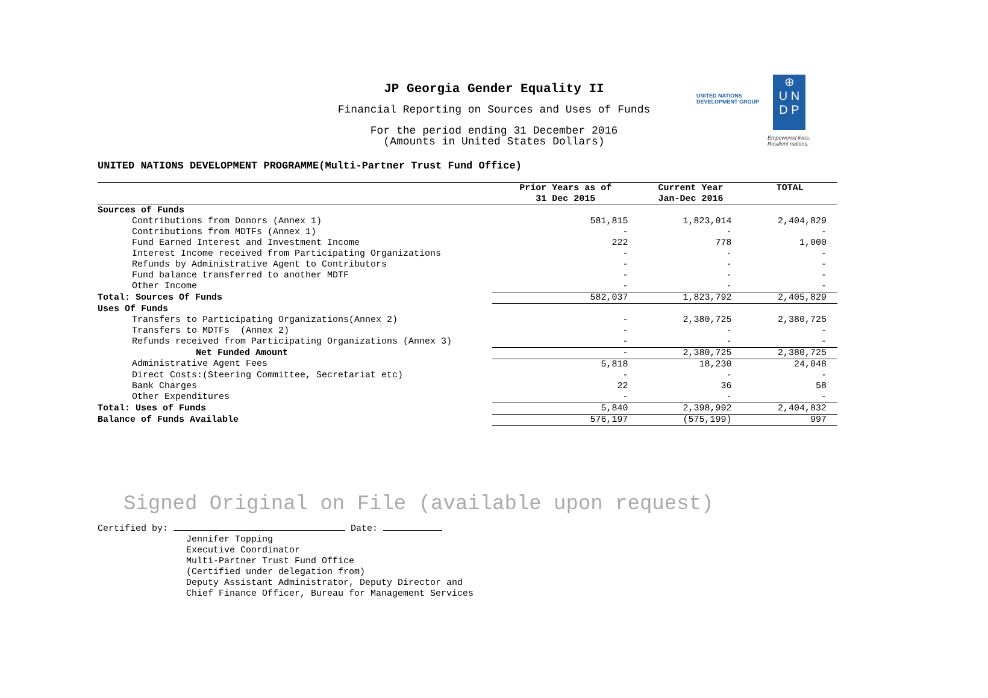UNITED NATIONS
DEVELOPMENT GROUP
⊕
U N
D P
Empowered lives.
Resilient nations.
JP Georgia Gender Equality II
Financial Reporting on Sources and Uses of Funds
For the period ending 31 December 2016
(Amounts in United States Dollars)
UNITED NATIONS DEVELOPMENT PROGRAMME(Multi-Partner Trust Fund Office)
| | Prior Years as of 31 Dec 2015 | Current Year Jan-Dec 2016 | TOTAL |
| --- | --- | --- | --- |
| Sources of Funds | | | |
| Contributions from Donors (Annex 1) | 581,815 | 1,823,014 | 2,404,829 |
| Contributions from MDTFs (Annex 1) | - | - | - |
| Fund Earned Interest and Investment Income | 222 | 778 | 1,000 |
| Interest Income received from Participating Organizations | - | - | - |
| Refunds by Administrative Agent to Contributors | - | - | - |
| Fund balance transferred to another MDTF | - | - | - |
| Other Income | - | - | - |
| Total: Sources Of Funds | 582,037 | 1,823,792 | 2,405,829 |
| Uses Of Funds | | | |
| Transfers to Participating Organizations(Annex 2) | - | 2,380,725 | 2,380,725 |
| Transfers to MDTFs (Annex 2) | - | - | - |
| Refunds received from Participating Organizations (Annex 3) | - | - | - |
| Net Funded Amount | - | 2,380,725 | 2,380,725 |
| Administrative Agent Fees | 5,818 | 18,230 | 24,048 |
| Direct Costs:(Steering Committee, Secretariat etc) | - | - | - |
| Bank Charges | 22 | 36 | 58 |
| Other Expenditures | - | - | - |
| Total: Uses of Funds | 5,840 | 2,398,992 | 2,404,832 |
| Balance of Funds Available | 576,197 | (575,199) | 997 |
Signed Original on File (available upon request)
Certified by: Date:
Jennifer Topping
Executive Coordinator
Multi-Partner Trust Fund Office
(Certified under delegation from)
Deputy Assistant Administrator, Deputy Director and
Chief Finance Officer, Bureau for Management Services